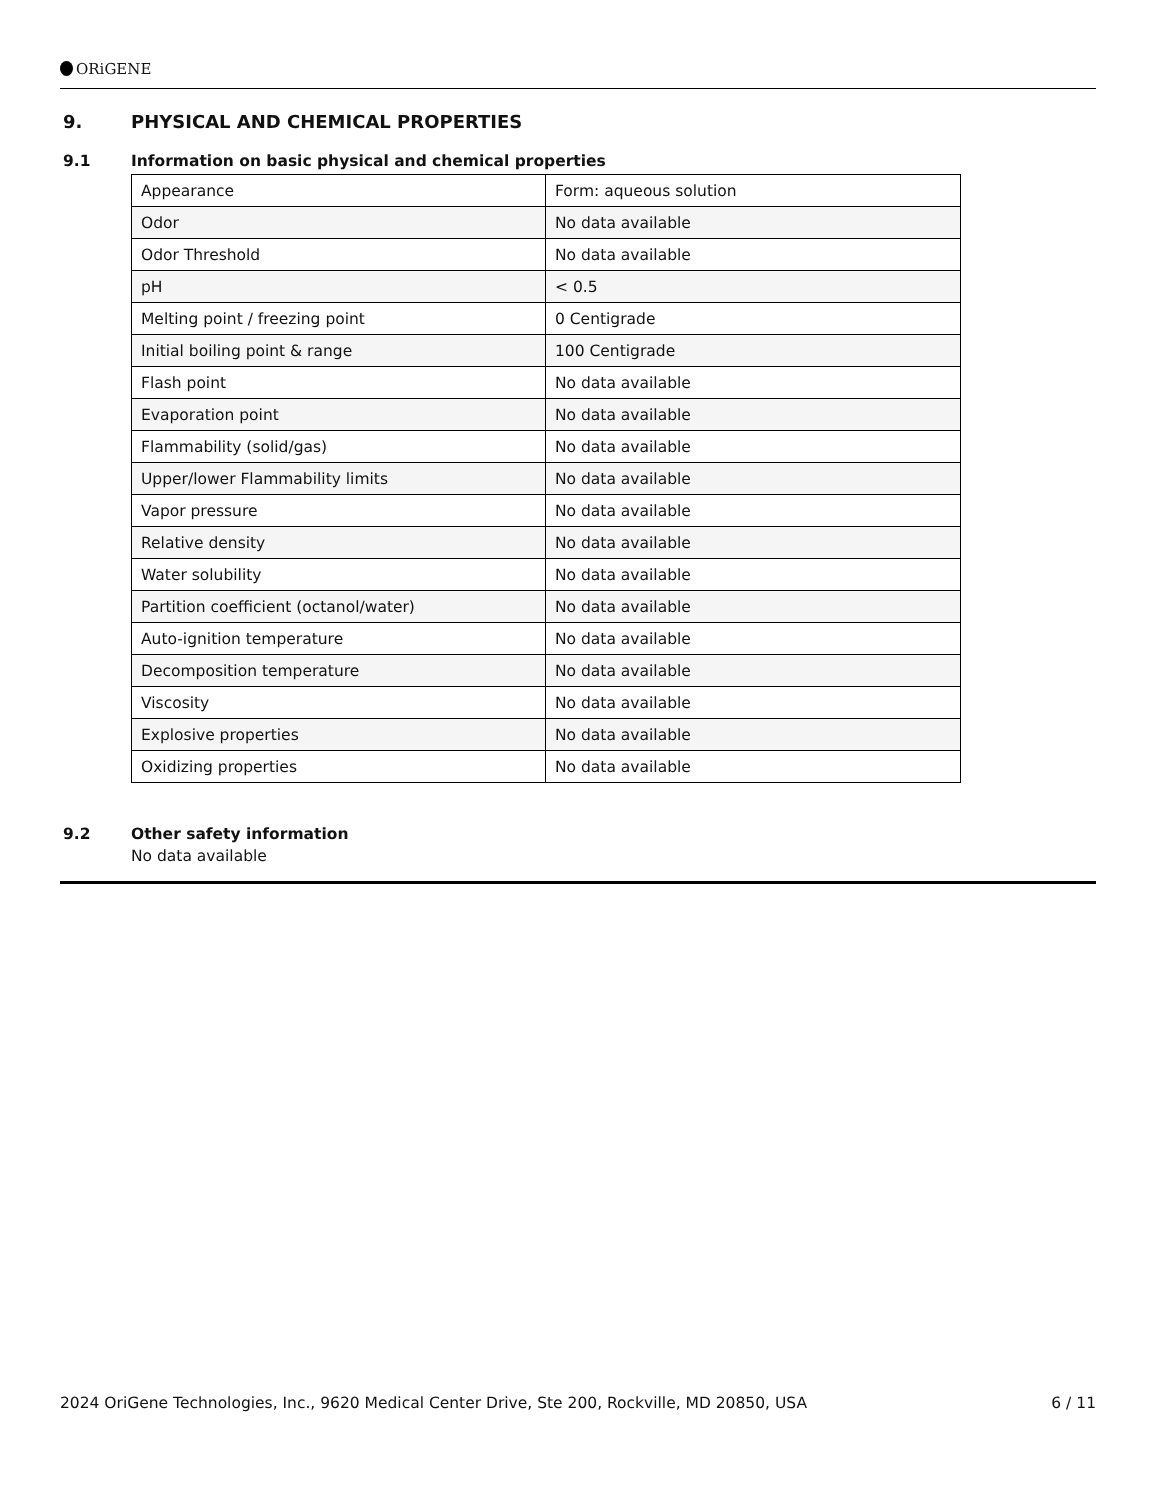ORiGENE
9. PHYSICAL AND CHEMICAL PROPERTIES
9.1 Information on basic physical and chemical properties
| Appearance | Form: aqueous solution |
| Odor | No data available |
| Odor Threshold | No data available |
| pH | < 0.5 |
| Melting point / freezing point | 0 Centigrade |
| Initial boiling point & range | 100 Centigrade |
| Flash point | No data available |
| Evaporation point | No data available |
| Flammability (solid/gas) | No data available |
| Upper/lower Flammability limits | No data available |
| Vapor pressure | No data available |
| Relative density | No data available |
| Water solubility | No data available |
| Partition coefficient (octanol/water) | No data available |
| Auto-ignition temperature | No data available |
| Decomposition temperature | No data available |
| Viscosity | No data available |
| Explosive properties | No data available |
| Oxidizing properties | No data available |
9.2 Other safety information
No data available
2024 OriGene Technologies, Inc., 9620 Medical Center Drive, Ste 200, Rockville, MD 20850, USA 6 / 11